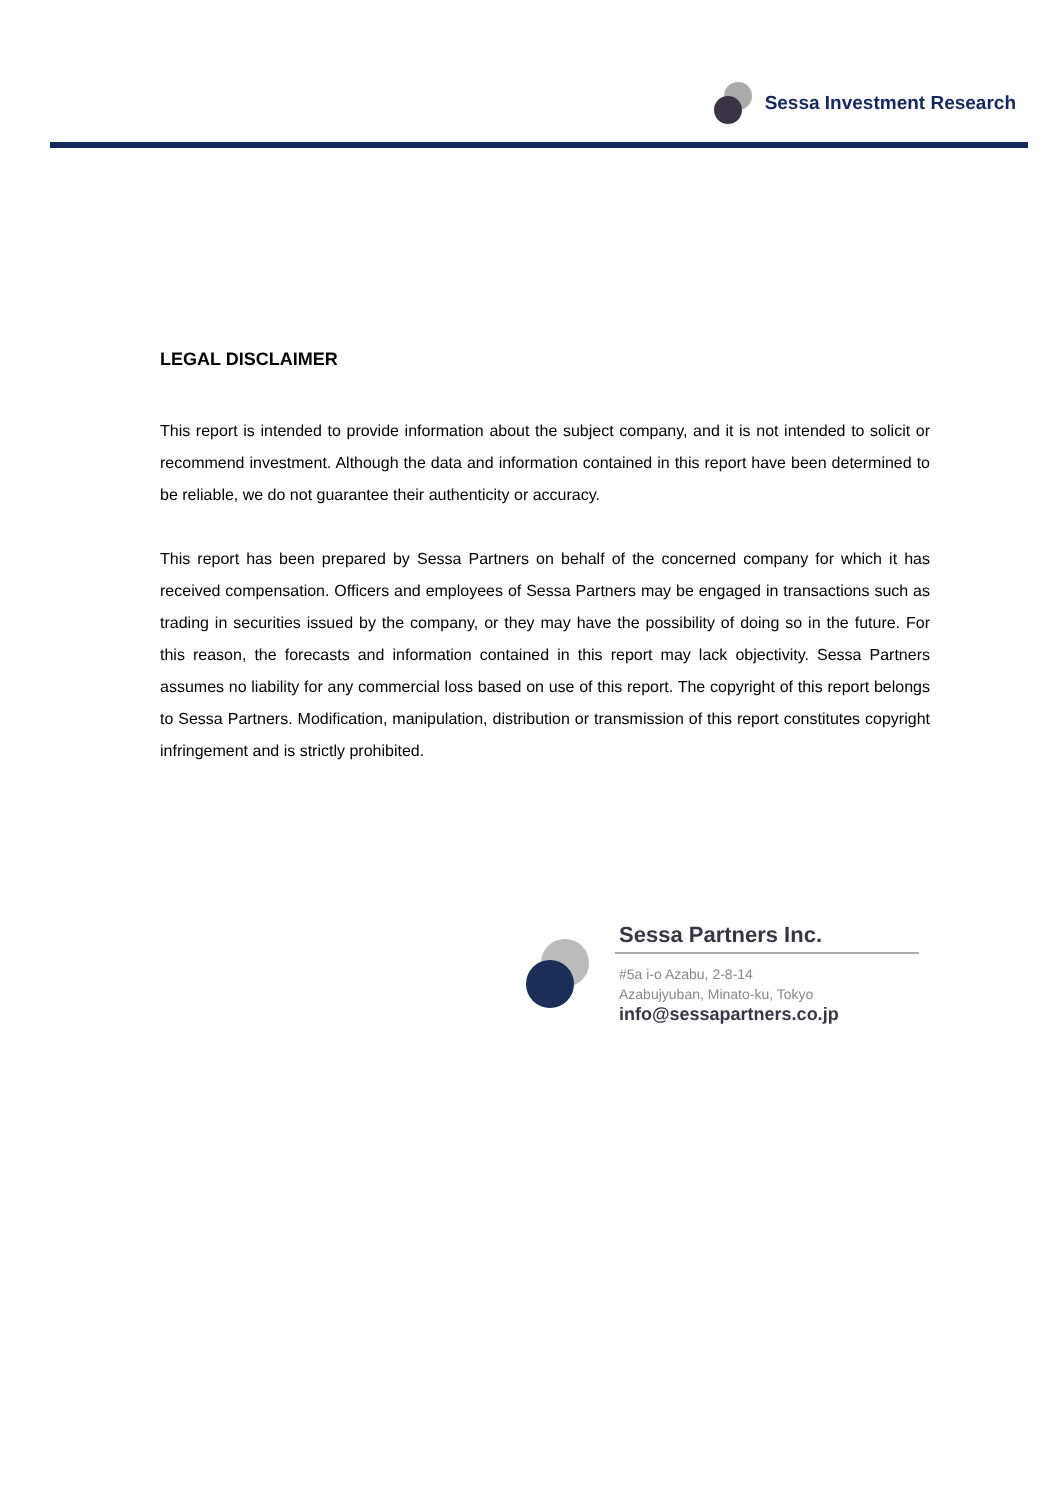Sessa Investment Research
LEGAL DISCLAIMER
This report is intended to provide information about the subject company, and it is not intended to solicit or recommend investment. Although the data and information contained in this report have been determined to be reliable, we do not guarantee their authenticity or accuracy.
This report has been prepared by Sessa Partners on behalf of the concerned company for which it has received compensation. Officers and employees of Sessa Partners may be engaged in transactions such as trading in securities issued by the company, or they may have the possibility of doing so in the future. For this reason, the forecasts and information contained in this report may lack objectivity. Sessa Partners assumes no liability for any commercial loss based on use of this report. The copyright of this report belongs to Sessa Partners. Modification, manipulation, distribution or transmission of this report constitutes copyright infringement and is strictly prohibited.
Sessa Partners Inc.
#5a i-o Azabu, 2-8-14
Azabujyuban, Minato-ku, Tokyo
info@sessapartners.co.jp